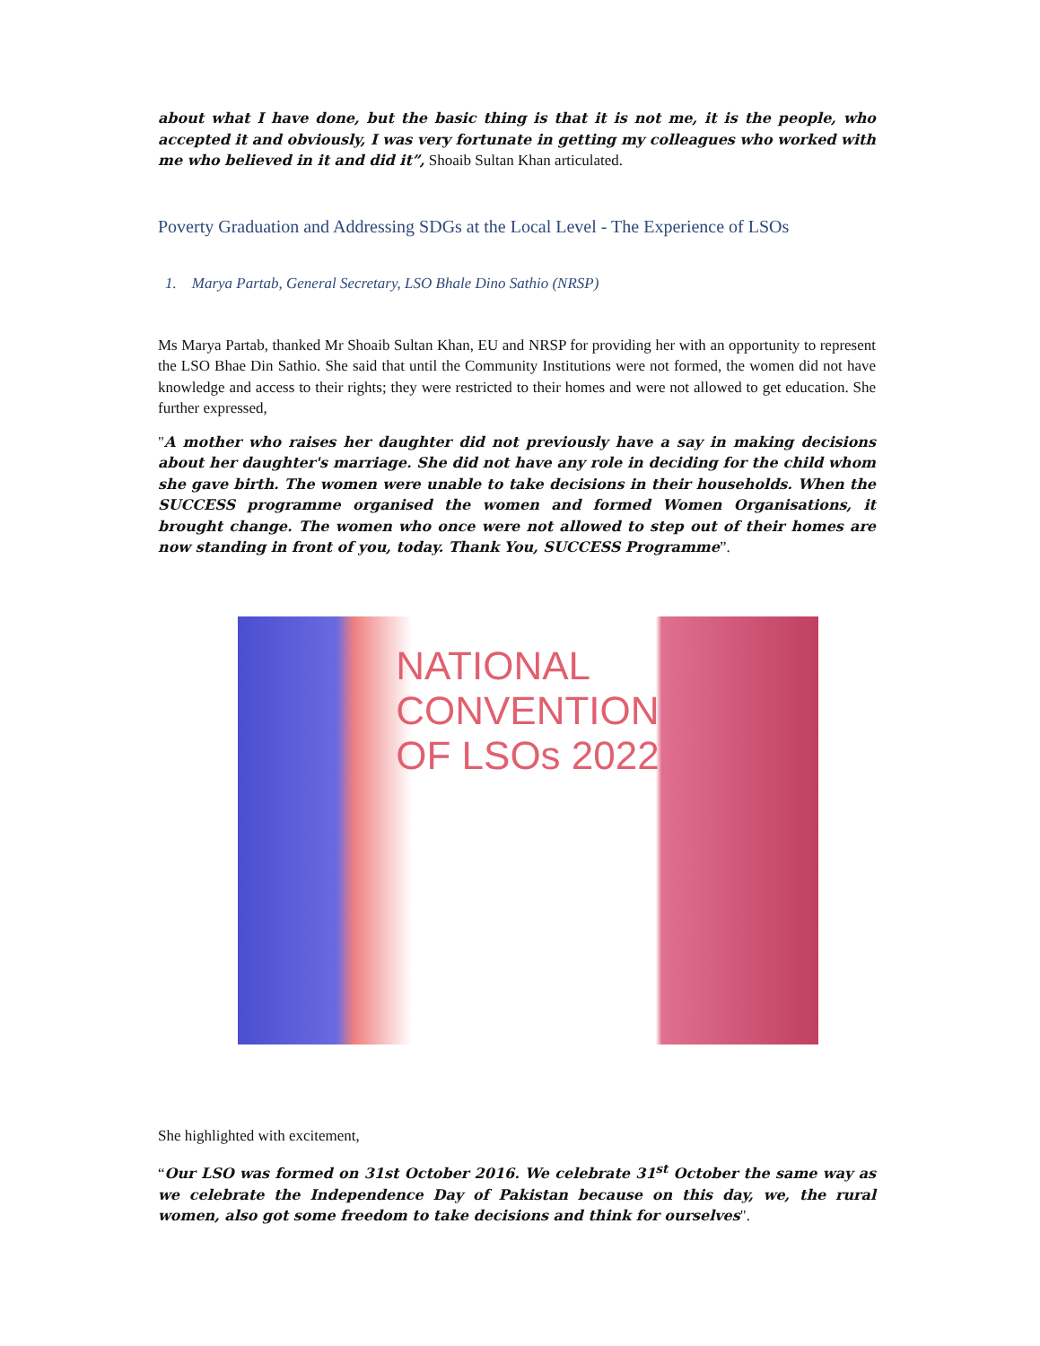about what I have done, but the basic thing is that it is not me, it is the people, who accepted it and obviously, I was very fortunate in getting my colleagues who worked with me who believed in it and did it”, Shoaib Sultan Khan articulated.
Poverty Graduation and Addressing SDGs at the Local Level - The Experience of LSOs
1. Marya Partab, General Secretary, LSO Bhale Dino Sathio (NRSP)
Ms Marya Partab, thanked Mr Shoaib Sultan Khan, EU and NRSP for providing her with an opportunity to represent the LSO Bhae Din Sathio. She said that until the Community Institutions were not formed, the women did not have knowledge and access to their rights; they were restricted to their homes and were not allowed to get education. She further expressed,
"A mother who raises her daughter did not previously have a say in making decisions about her daughter's marriage. She did not have any role in deciding for the child whom she gave birth. The women were unable to take decisions in their households. When the SUCCESS programme organised the women and formed Women Organisations, it brought change. The women who once were not allowed to step out of their homes are now standing in front of you, today. Thank You, SUCCESS Programme”.
NATIONAL
CONVENTION
OF LSOs 2022
She highlighted with excitement,
“Our LSO was formed on 31st October 2016. We celebrate 31<sup>st</sup> October the same way as we celebrate the Independence Day of Pakistan because on this day, we, the rural women, also got some freedom to take decisions and think for ourselves".